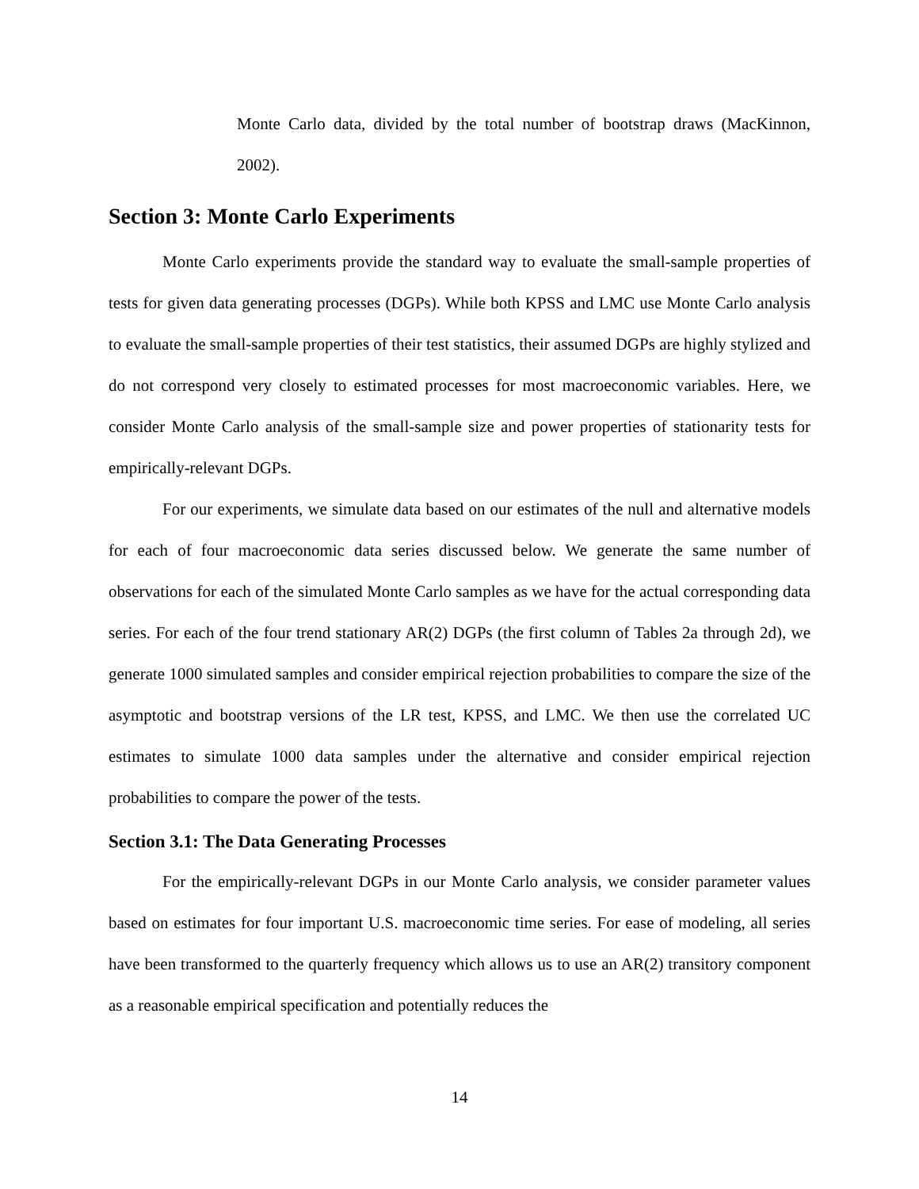Monte Carlo data, divided by the total number of bootstrap draws (MacKinnon, 2002).
Section 3: Monte Carlo Experiments
Monte Carlo experiments provide the standard way to evaluate the small-sample properties of tests for given data generating processes (DGPs). While both KPSS and LMC use Monte Carlo analysis to evaluate the small-sample properties of their test statistics, their assumed DGPs are highly stylized and do not correspond very closely to estimated processes for most macroeconomic variables. Here, we consider Monte Carlo analysis of the small-sample size and power properties of stationarity tests for empirically-relevant DGPs.
For our experiments, we simulate data based on our estimates of the null and alternative models for each of four macroeconomic data series discussed below. We generate the same number of observations for each of the simulated Monte Carlo samples as we have for the actual corresponding data series. For each of the four trend stationary AR(2) DGPs (the first column of Tables 2a through 2d), we generate 1000 simulated samples and consider empirical rejection probabilities to compare the size of the asymptotic and bootstrap versions of the LR test, KPSS, and LMC. We then use the correlated UC estimates to simulate 1000 data samples under the alternative and consider empirical rejection probabilities to compare the power of the tests.
Section 3.1: The Data Generating Processes
For the empirically-relevant DGPs in our Monte Carlo analysis, we consider parameter values based on estimates for four important U.S. macroeconomic time series. For ease of modeling, all series have been transformed to the quarterly frequency which allows us to use an AR(2) transitory component as a reasonable empirical specification and potentially reduces the
14